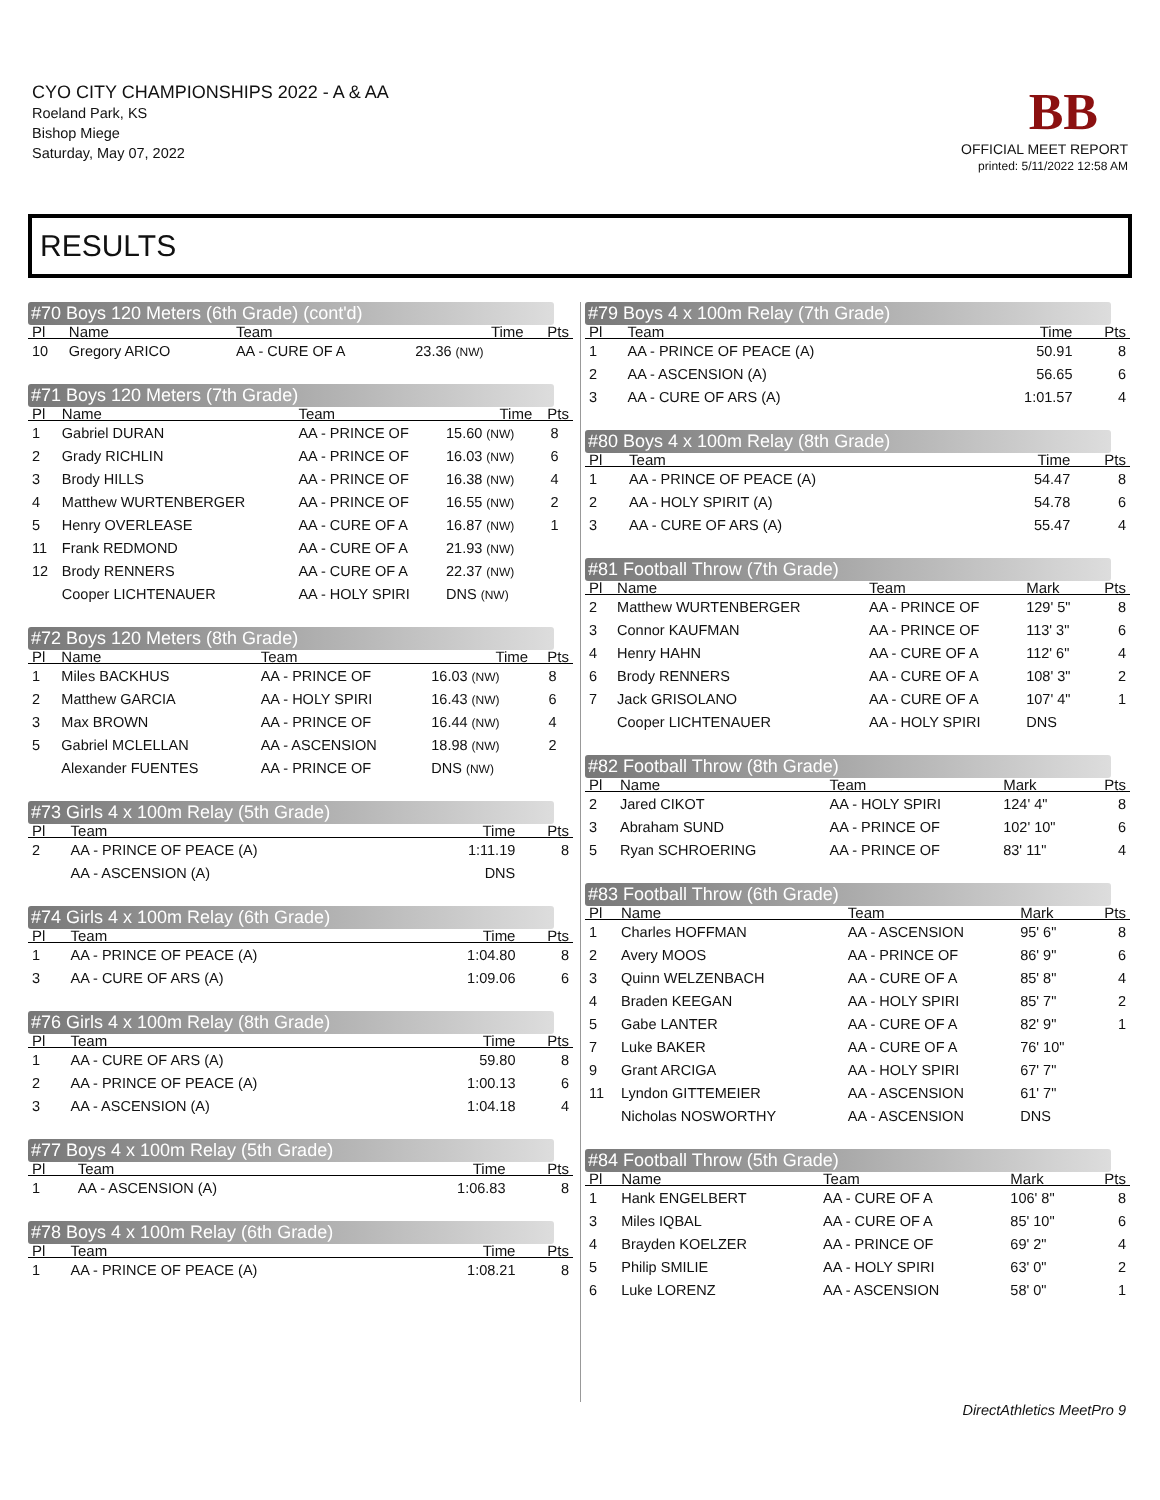CYO CITY CHAMPIONSHIPS 2022 - A & AA
Roeland Park, KS
Bishop Miege
Saturday, May 07, 2022
BB
OFFICIAL MEET REPORT
printed: 5/11/2022 12:58 AM
RESULTS
#70 Boys 120 Meters (6th Grade) (cont'd)
| Pl | Name | Team | Time | Pts |
| --- | --- | --- | --- | --- |
| 10 | Gregory ARICO | AA - CURE OF A | 23.36 (NW) | |
#71 Boys 120 Meters (7th Grade)
| Pl | Name | Team | Time | Pts |
| --- | --- | --- | --- | --- |
| 1 | Gabriel DURAN | AA - PRINCE OF | 15.60 (NW) | 8 |
| 2 | Grady RICHLIN | AA - PRINCE OF | 16.03 (NW) | 6 |
| 3 | Brody HILLS | AA - PRINCE OF | 16.38 (NW) | 4 |
| 4 | Matthew WURTENBERGER | AA - PRINCE OF | 16.55 (NW) | 2 |
| 5 | Henry OVERLEASE | AA - CURE OF A | 16.87 (NW) | 1 |
| 11 | Frank REDMOND | AA - CURE OF A | 21.93 (NW) | |
| 12 | Brody RENNERS | AA - CURE OF A | 22.37 (NW) | |
| | Cooper LICHTENAUER | AA - HOLY SPIRI | DNS (NW) | |
#72 Boys 120 Meters (8th Grade)
| Pl | Name | Team | Time | Pts |
| --- | --- | --- | --- | --- |
| 1 | Miles BACKHUS | AA - PRINCE OF | 16.03 (NW) | 8 |
| 2 | Matthew GARCIA | AA - HOLY SPIRI | 16.43 (NW) | 6 |
| 3 | Max BROWN | AA - PRINCE OF | 16.44 (NW) | 4 |
| 5 | Gabriel MCLELLAN | AA - ASCENSION | 18.98 (NW) | 2 |
| | Alexander FUENTES | AA - PRINCE OF | DNS (NW) | |
#73 Girls 4 x 100m Relay (5th Grade)
| Pl | Team | Time | Pts |
| --- | --- | --- | --- |
| 2 | AA - PRINCE OF PEACE (A) | 1:11.19 | 8 |
| | AA - ASCENSION (A) | DNS | |
#74 Girls 4 x 100m Relay (6th Grade)
| Pl | Team | Time | Pts |
| --- | --- | --- | --- |
| 1 | AA - PRINCE OF PEACE (A) | 1:04.80 | 8 |
| 3 | AA - CURE OF ARS (A) | 1:09.06 | 6 |
#76 Girls 4 x 100m Relay (8th Grade)
| Pl | Team | Time | Pts |
| --- | --- | --- | --- |
| 1 | AA - CURE OF ARS (A) | 59.80 | 8 |
| 2 | AA - PRINCE OF PEACE (A) | 1:00.13 | 6 |
| 3 | AA - ASCENSION (A) | 1:04.18 | 4 |
#77 Boys 4 x 100m Relay (5th Grade)
| Pl | Team | Time | Pts |
| --- | --- | --- | --- |
| 1 | AA - ASCENSION (A) | 1:06.83 | 8 |
#78 Boys 4 x 100m Relay (6th Grade)
| Pl | Team | Time | Pts |
| --- | --- | --- | --- |
| 1 | AA - PRINCE OF PEACE (A) | 1:08.21 | 8 |
#79 Boys 4 x 100m Relay (7th Grade)
| Pl | Team | Time | Pts |
| --- | --- | --- | --- |
| 1 | AA - PRINCE OF PEACE (A) | 50.91 | 8 |
| 2 | AA - ASCENSION (A) | 56.65 | 6 |
| 3 | AA - CURE OF ARS (A) | 1:01.57 | 4 |
#80 Boys 4 x 100m Relay (8th Grade)
| Pl | Team | Time | Pts |
| --- | --- | --- | --- |
| 1 | AA - PRINCE OF PEACE (A) | 54.47 | 8 |
| 2 | AA - HOLY SPIRIT (A) | 54.78 | 6 |
| 3 | AA - CURE OF ARS (A) | 55.47 | 4 |
#81 Football Throw (7th Grade)
| Pl | Name | Team | Mark | Pts |
| --- | --- | --- | --- | --- |
| 2 | Matthew WURTENBERGER | AA - PRINCE OF | 129' 5" | 8 |
| 3 | Connor KAUFMAN | AA - PRINCE OF | 113' 3" | 6 |
| 4 | Henry HAHN | AA - CURE OF A | 112' 6" | 4 |
| 6 | Brody RENNERS | AA - CURE OF A | 108' 3" | 2 |
| 7 | Jack GRISOLANO | AA - CURE OF A | 107' 4" | 1 |
| | Cooper LICHTENAUER | AA - HOLY SPIRI | DNS | |
#82 Football Throw (8th Grade)
| Pl | Name | Team | Mark | Pts |
| --- | --- | --- | --- | --- |
| 2 | Jared CIKOT | AA - HOLY SPIRI | 124' 4" | 8 |
| 3 | Abraham SUND | AA - PRINCE OF | 102' 10" | 6 |
| 5 | Ryan SCHROERING | AA - PRINCE OF | 83' 11" | 4 |
#83 Football Throw (6th Grade)
| Pl | Name | Team | Mark | Pts |
| --- | --- | --- | --- | --- |
| 1 | Charles HOFFMAN | AA - ASCENSION | 95' 6" | 8 |
| 2 | Avery MOOS | AA - PRINCE OF | 86' 9" | 6 |
| 3 | Quinn WELZENBACH | AA - CURE OF A | 85' 8" | 4 |
| 4 | Braden KEEGAN | AA - HOLY SPIRI | 85' 7" | 2 |
| 5 | Gabe LANTER | AA - CURE OF A | 82' 9" | 1 |
| 7 | Luke BAKER | AA - CURE OF A | 76' 10" | |
| 9 | Grant ARCIGA | AA - HOLY SPIRI | 67' 7" | |
| 11 | Lyndon GITTEMEIER | AA - ASCENSION | 61' 7" | |
| | Nicholas NOSWORTHY | AA - ASCENSION | DNS | |
#84 Football Throw (5th Grade)
| Pl | Name | Team | Mark | Pts |
| --- | --- | --- | --- | --- |
| 1 | Hank ENGELBERT | AA - CURE OF A | 106' 8" | 8 |
| 3 | Miles IQBAL | AA - CURE OF A | 85' 10" | 6 |
| 4 | Brayden KOELZER | AA - PRINCE OF | 69' 2" | 4 |
| 5 | Philip SMILIE | AA - HOLY SPIRI | 63' 0" | 2 |
| 6 | Luke LORENZ | AA - ASCENSION | 58' 0" | 1 |
DirectAthletics MeetPro 9